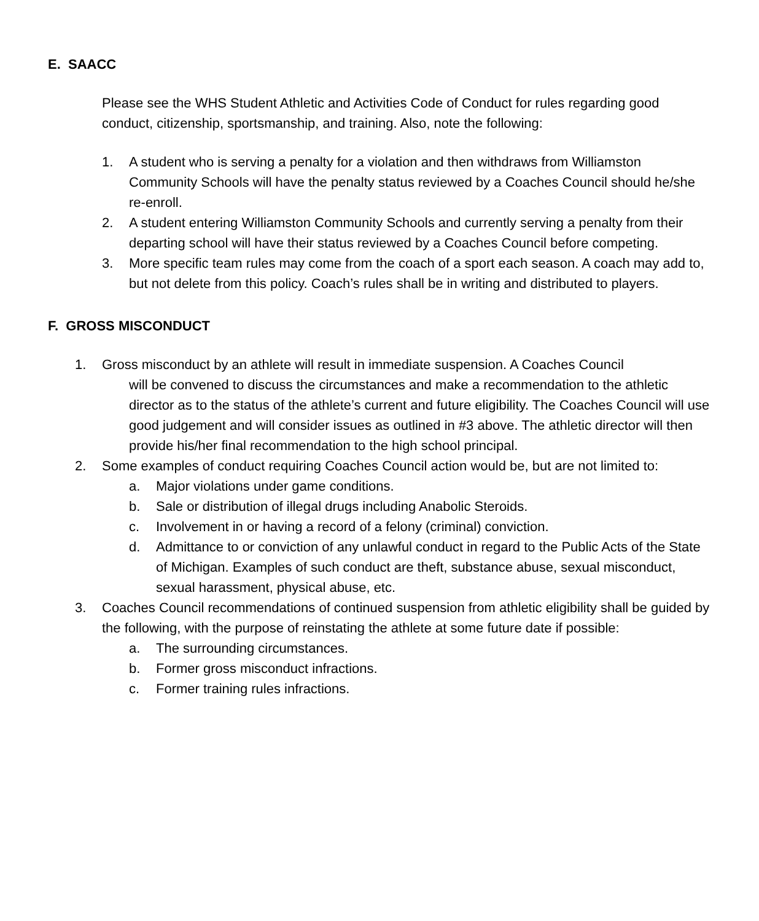E. SAACC
Please see the WHS Student Athletic and Activities Code of Conduct for rules regarding good conduct, citizenship, sportsmanship, and training. Also, note the following:
1. A student who is serving a penalty for a violation and then withdraws from Williamston Community Schools will have the penalty status reviewed by a Coaches Council should he/she re-enroll.
2. A student entering Williamston Community Schools and currently serving a penalty from their departing school will have their status reviewed by a Coaches Council before competing.
3. More specific team rules may come from the coach of a sport each season. A coach may add to, but not delete from this policy. Coach’s rules shall be in writing and distributed to players.
F. GROSS MISCONDUCT
1. Gross misconduct by an athlete will result in immediate suspension. A Coaches Council
will be convened to discuss the circumstances and make a recommendation to the athletic director as to the status of the athlete’s current and future eligibility. The Coaches Council will use good judgement and will consider issues as outlined in #3 above. The athletic director will then provide his/her final recommendation to the high school principal.
2. Some examples of conduct requiring Coaches Council action would be, but are not limited to:
a. Major violations under game conditions.
b. Sale or distribution of illegal drugs including Anabolic Steroids.
c. Involvement in or having a record of a felony (criminal) conviction.
d. Admittance to or conviction of any unlawful conduct in regard to the Public Acts of the State of Michigan. Examples of such conduct are theft, substance abuse, sexual misconduct, sexual harassment, physical abuse, etc.
3. Coaches Council recommendations of continued suspension from athletic eligibility shall be guided by the following, with the purpose of reinstating the athlete at some future date if possible:
a. The surrounding circumstances.
b. Former gross misconduct infractions.
c. Former training rules infractions.